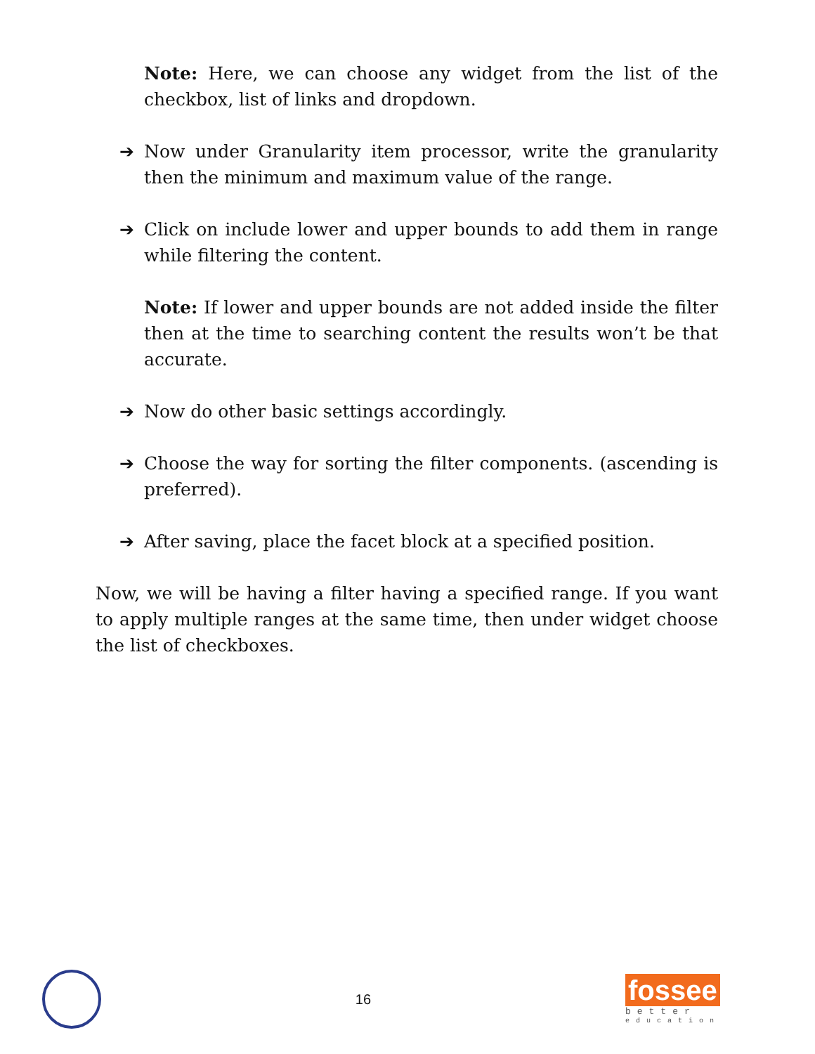Note: Here, we can choose any widget from the list of the checkbox, list of links and dropdown.
➔ Now under Granularity item processor, write the granularity then the minimum and maximum value of the range.
➔ Click on include lower and upper bounds to add them in range while filtering the content.
Note: If lower and upper bounds are not added inside the filter then at the time to searching content the results won’t be that accurate.
➔ Now do other basic settings accordingly.
➔ Choose the way for sorting the filter components. (ascending is preferred).
➔ After saving, place the facet block at a specified position.
Now, we will be having a filter having a specified range. If you want to apply multiple ranges at the same time, then under widget choose the list of checkboxes.
16
fossee
better
education